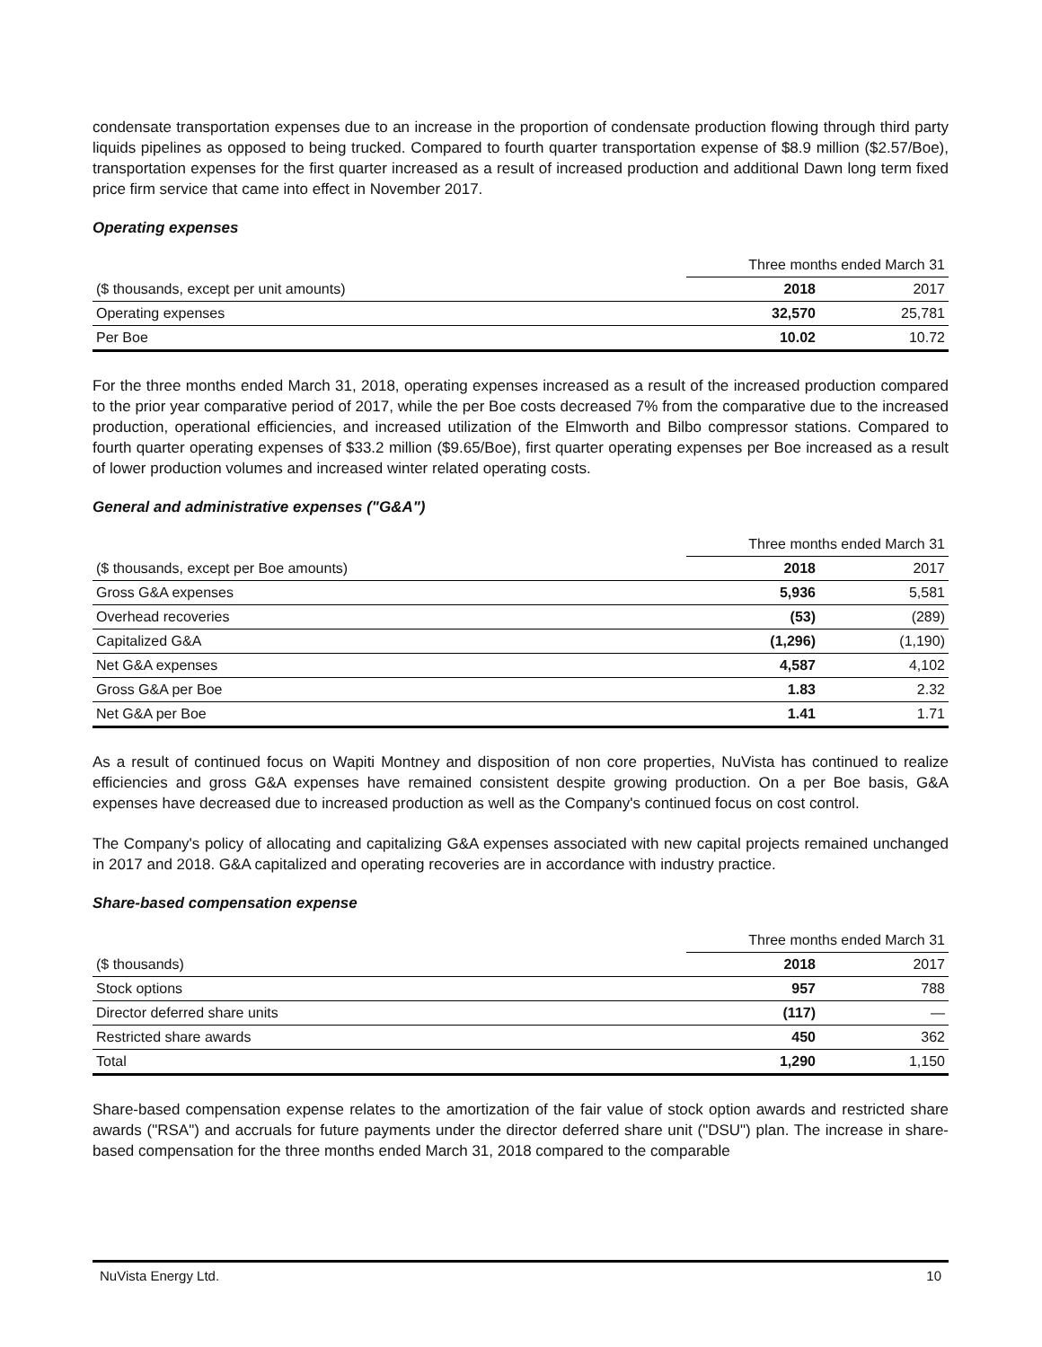condensate transportation expenses due to an increase in the proportion of condensate production flowing through third party liquids pipelines as opposed to being trucked. Compared to fourth quarter transportation expense of $8.9 million ($2.57/Boe), transportation expenses for the first quarter increased as a result of increased production and additional Dawn long term fixed price firm service that came into effect in November 2017.
Operating expenses
| | Three months ended March 31 | |
| ($ thousands, except per unit amounts) | 2018 | 2017 |
| Operating expenses | 32,570 | 25,781 |
| Per Boe | 10.02 | 10.72 |
For the three months ended March 31, 2018, operating expenses increased as a result of the increased production compared to the prior year comparative period of 2017, while the per Boe costs decreased 7% from the comparative due to the increased production, operational efficiencies, and increased utilization of the Elmworth and Bilbo compressor stations. Compared to fourth quarter operating expenses of $33.2 million ($9.65/Boe), first quarter operating expenses per Boe increased as a result of lower production volumes and increased winter related operating costs.
General and administrative expenses ("G&A")
| | Three months ended March 31 | |
| ($ thousands, except per Boe amounts) | 2018 | 2017 |
| Gross G&A expenses | 5,936 | 5,581 |
| Overhead recoveries | (53) | (289) |
| Capitalized G&A | (1,296) | (1,190) |
| Net G&A expenses | 4,587 | 4,102 |
| Gross G&A per Boe | 1.83 | 2.32 |
| Net G&A per Boe | 1.41 | 1.71 |
As a result of continued focus on Wapiti Montney and disposition of non core properties, NuVista has continued to realize efficiencies and gross G&A expenses have remained consistent despite growing production. On a per Boe basis, G&A expenses have decreased due to increased production as well as the Company's continued focus on cost control.
The Company's policy of allocating and capitalizing G&A expenses associated with new capital projects remained unchanged in 2017 and 2018. G&A capitalized and operating recoveries are in accordance with industry practice.
Share-based compensation expense
| | Three months ended March 31 | |
| ($ thousands) | 2018 | 2017 |
| Stock options | 957 | 788 |
| Director deferred share units | (117) | — |
| Restricted share awards | 450 | 362 |
| Total | 1,290 | 1,150 |
Share-based compensation expense relates to the amortization of the fair value of stock option awards and restricted share awards ("RSA") and accruals for future payments under the director deferred share unit ("DSU") plan. The increase in share-based compensation for the three months ended March 31, 2018 compared to the comparable
NuVista Energy Ltd. 10